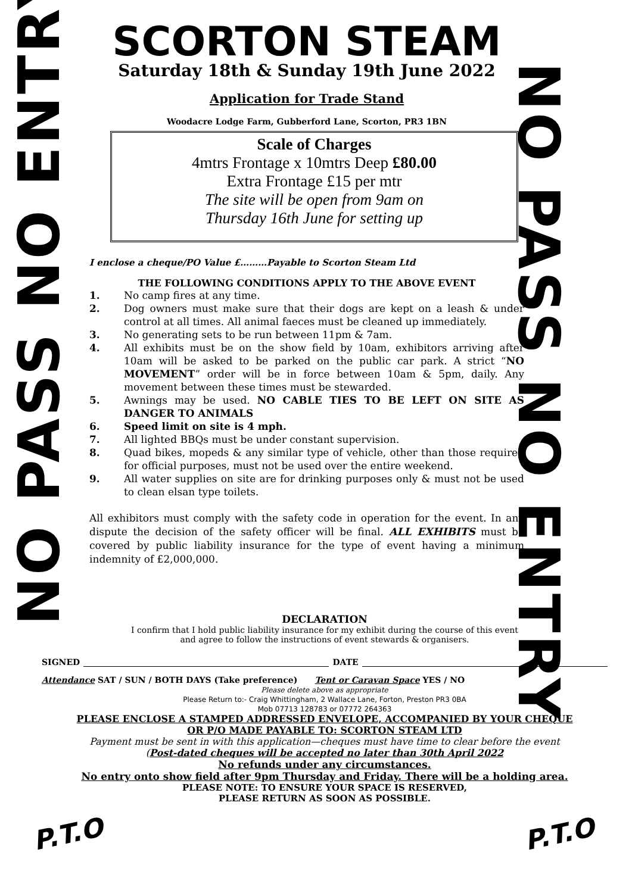NO PASS NO ENTRY
SCORTON STEAM
Saturday 18th & Sunday 19th June 2022
Application for Trade Stand
Woodacre Lodge Farm, Gubberford Lane, Scorton, PR3 1BN
Scale of Charges
4mtrs Frontage x 10mtrs Deep £80.00
Extra Frontage £15 per mtr
The site will be open from 9am on
Thursday 16th June for setting up
I enclose a cheque/PO Value £………Payable to Scorton Steam Ltd
THE FOLLOWING CONDITIONS APPLY TO THE ABOVE EVENT
1. No camp fires at any time.
2. Dog owners must make sure that their dogs are kept on a leash & under control at all times. All animal faeces must be cleaned up immediately.
3. No generating sets to be run between 11pm & 7am.
4. All exhibits must be on the show field by 10am, exhibitors arriving after 10am will be asked to be parked on the public car park. A strict “NO MOVEMENT” order will be in force between 10am & 5pm, daily. Any movement between these times must be stewarded.
5. Awnings may be used. NO CABLE TIES TO BE LEFT ON SITE AS DANGER TO ANIMALS
6. Speed limit on site is 4 mph.
7. All lighted BBQs must be under constant supervision.
8. Quad bikes, mopeds & any similar type of vehicle, other than those required for official purposes, must not be used over the entire weekend.
9. All water supplies on site are for drinking purposes only & must not be used to clean elsan type toilets.
All exhibitors must comply with the safety code in operation for the event. In any dispute the decision of the safety officer will be final. ALL EXHIBITS must be covered by public liability insurance for the type of event having a minimum indemnity of £2,000,000.
NO PASS NO ENTRY
DECLARATION
I confirm that I hold public liability insurance for my exhibit during the course of this event
and agree to follow the instructions of event stewards & organisers.
SIGNED DATE
Attendance SAT / SUN / BOTH DAYS (Take preference) Tent or Caravan Space YES / NO
Please delete above as appropriate
Please Return to:- Craig Whittingham, 2 Wallace Lane, Forton, Preston PR3 0BA
Mob 07713 128783 or 07772 264363
PLEASE ENCLOSE A STAMPED ADDRESSED ENVELOPE, ACCOMPANIED BY YOUR CHEQUE
OR P/O MADE PAYABLE TO: SCORTON STEAM LTD
Payment must be sent in with this application—cheques must have time to clear before the event
(Post-dated cheques will be accepted no later than 30th April 2022
No refunds under any circumstances.
No entry onto show field after 9pm Thursday and Friday. There will be a holding area.
PLEASE NOTE: TO ENSURE YOUR SPACE IS RESERVED,
PLEASE RETURN AS SOON AS POSSIBLE.
P.T.O P.T.O